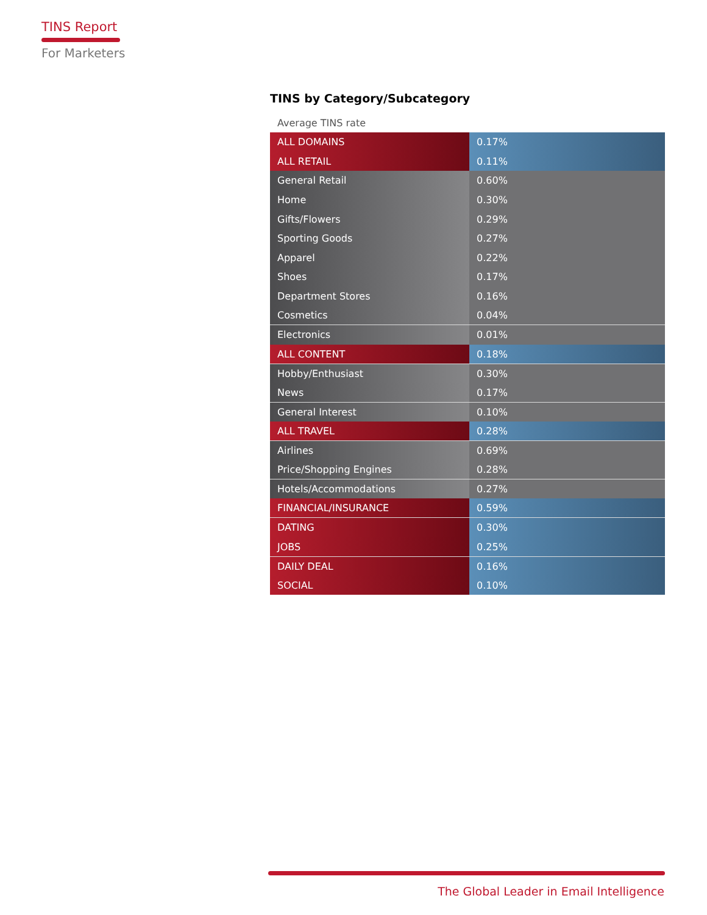TINS Report
For Marketers
TINS by Category/Subcategory
Average TINS rate
| ALL DOMAINS | 0.17% |
| ALL RETAIL | 0.11% |
| General Retail | 0.60% |
| Home | 0.30% |
| Gifts/Flowers | 0.29% |
| Sporting Goods | 0.27% |
| Apparel | 0.22% |
| Shoes | 0.17% |
| Department Stores | 0.16% |
| Cosmetics | 0.04% |
| Electronics | 0.01% |
| ALL CONTENT | 0.18% |
| Hobby/Enthusiast | 0.30% |
| News | 0.17% |
| General Interest | 0.10% |
| ALL TRAVEL | 0.28% |
| Airlines | 0.69% |
| Price/Shopping Engines | 0.28% |
| Hotels/Accommodations | 0.27% |
| FINANCIAL/INSURANCE | 0.59% |
| DATING | 0.30% |
| JOBS | 0.25% |
| DAILY DEAL | 0.16% |
| SOCIAL | 0.10% |
The Global Leader in Email Intelligence